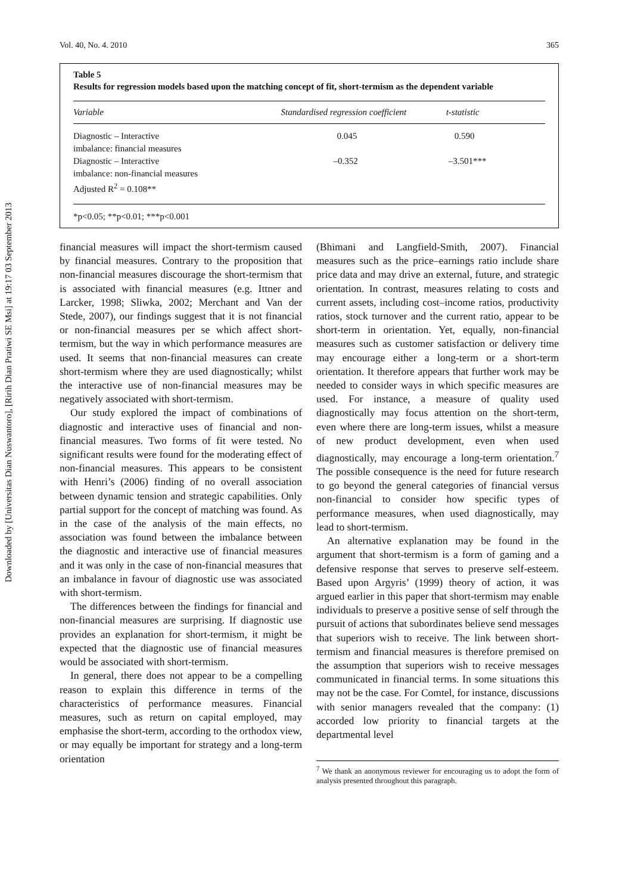Downloaded by [Universitas Dian Nuswantoro], [Ririh Dian Pratiwi SE Msi] at 19:17 03 September 2013
Vol. 40, No. 4. 2010 365
Table 5
Results for regression models based upon the matching concept of fit, short-termism as the dependent variable
| Variable | Standardised regression coefficient | t-statistic |
| --- | --- | --- |
| Diagnostic – Interactive imbalance: financial measures | 0.045 | 0.590 |
| Diagnostic – Interactive imbalance: non-financial measures Adjusted R<sup>2</sup> = 0.108** | –0.352 | –3.501*** |
*p<0.05; **p<0.01; ***p<0.001
financial measures will impact the short-termism caused by financial measures. Contrary to the proposition that non-financial measures discourage the short-termism that is associated with financial measures (e.g. Ittner and Larcker, 1998; Sliwka, 2002; Merchant and Van der Stede, 2007), our findings suggest that it is not financial or non-financial measures per se which affect short-termism, but the way in which performance measures are used. It seems that non-financial measures can create short-termism where they are used diagnostically; whilst the interactive use of non-financial measures may be negatively associated with short-termism.
Our study explored the impact of combinations of diagnostic and interactive uses of financial and non-financial measures. Two forms of fit were tested. No significant results were found for the moderating effect of non-financial measures. This appears to be consistent with Henri’s (2006) finding of no overall association between dynamic tension and strategic capabilities. Only partial support for the concept of matching was found. As in the case of the analysis of the main effects, no association was found between the imbalance between the diagnostic and interactive use of financial measures and it was only in the case of non-financial measures that an imbalance in favour of diagnostic use was associated with short-termism.
The differences between the findings for financial and non-financial measures are surprising. If diagnostic use provides an explanation for short-termism, it might be expected that the diagnostic use of financial measures would be associated with short-termism.
In general, there does not appear to be a compelling reason to explain this difference in terms of the characteristics of performance measures. Financial measures, such as return on capital employed, may emphasise the short-term, according to the orthodox view, or may equally be important for strategy and a long-term orientation
(Bhimani and Langfield-Smith, 2007). Financial measures such as the price–earnings ratio include share price data and may drive an external, future, and strategic orientation. In contrast, measures relating to costs and current assets, including cost–income ratios, productivity ratios, stock turnover and the current ratio, appear to be short-term in orientation. Yet, equally, non-financial measures such as customer satisfaction or delivery time may encourage either a long-term or a short-term orientation. It therefore appears that further work may be needed to consider ways in which specific measures are used. For instance, a measure of quality used diagnostically may focus attention on the short-term, even where there are long-term issues, whilst a measure of new product development, even when used diagnostically, may encourage a long-term orientation.<sup>7</sup> The possible consequence is the need for future research to go beyond the general categories of financial versus non-financial to consider how specific types of performance measures, when used diagnostically, may lead to short-termism.
An alternative explanation may be found in the argument that short-termism is a form of gaming and a defensive response that serves to preserve self-esteem. Based upon Argyris’ (1999) theory of action, it was argued earlier in this paper that short-termism may enable individuals to preserve a positive sense of self through the pursuit of actions that subordinates believe send messages that superiors wish to receive. The link between short-termism and financial measures is therefore premised on the assumption that superiors wish to receive messages communicated in financial terms. In some situations this may not be the case. For Comtel, for instance, discussions with senior managers revealed that the company: (1) accorded low priority to financial targets at the departmental level
<sup>7</sup> We thank an anonymous reviewer for encouraging us to adopt the form of analysis presented throughout this paragraph.